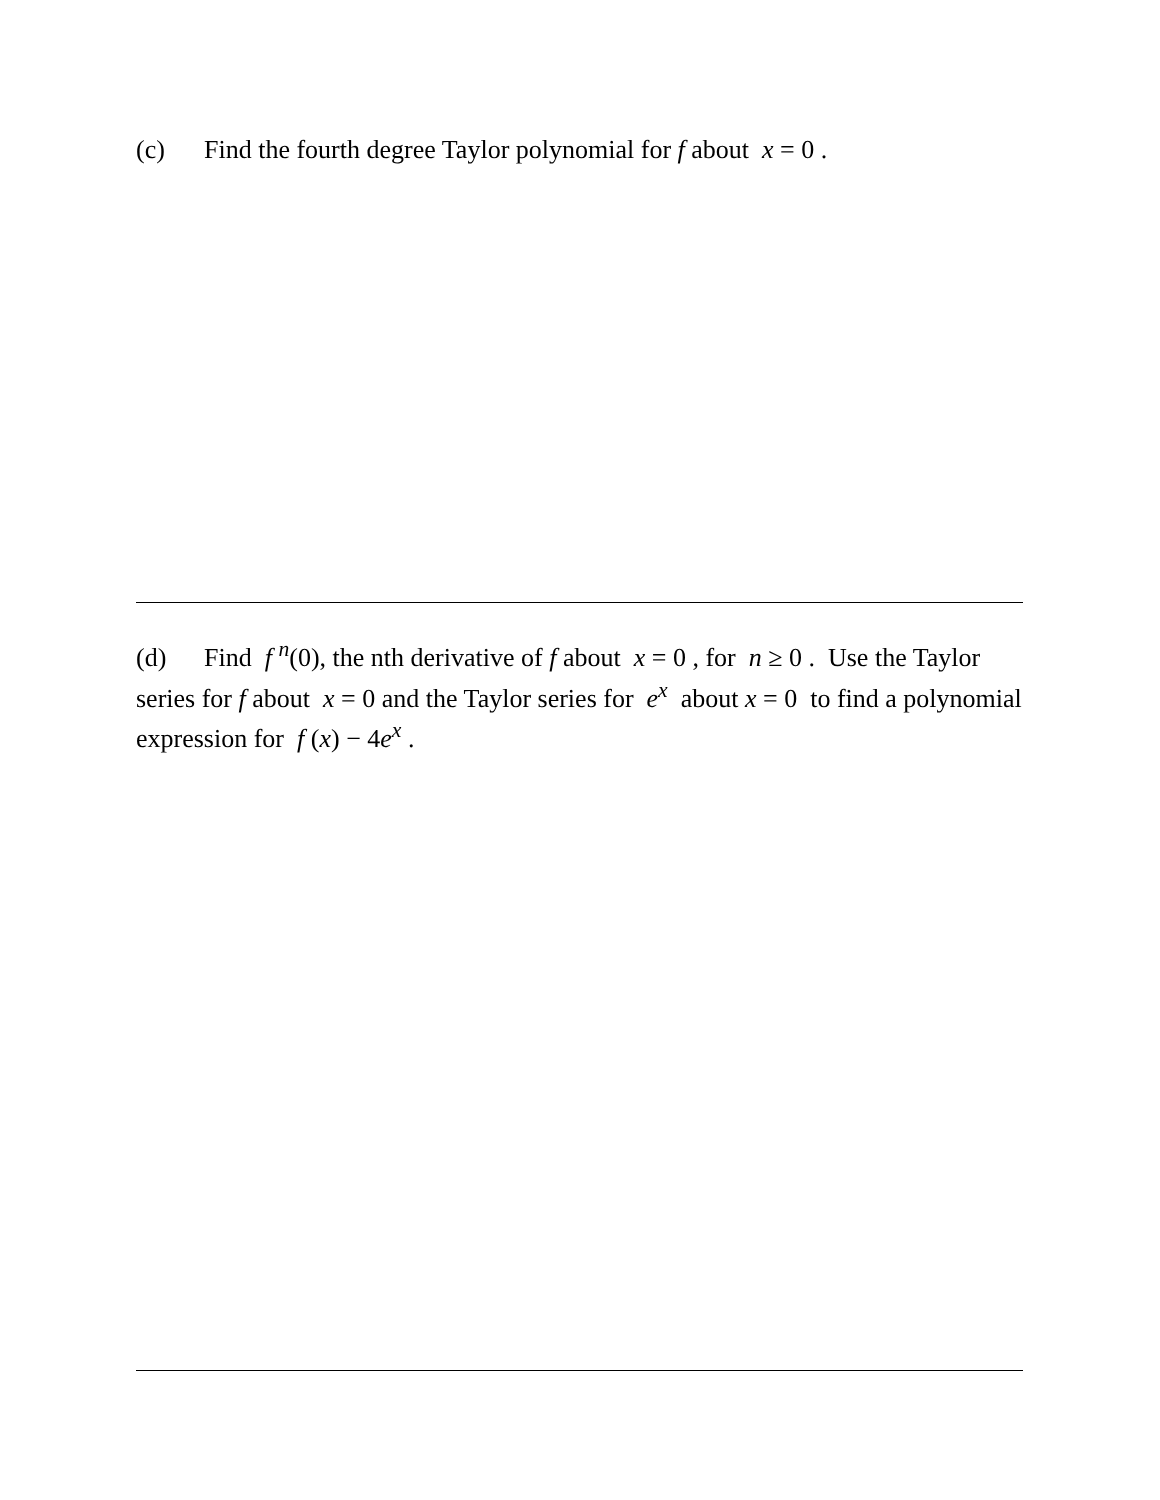(c) Find the fourth degree Taylor polynomial for f about x = 0 .
(d) Find f <sup>n</sup>(0), the nth derivative of f about x = 0 , for n ≥ 0 . Use the Taylor series for f about x = 0 and the Taylor series for e<sup>x</sup> about x = 0 to find a polynomial expression for f (x) − 4e<sup>x</sup> .